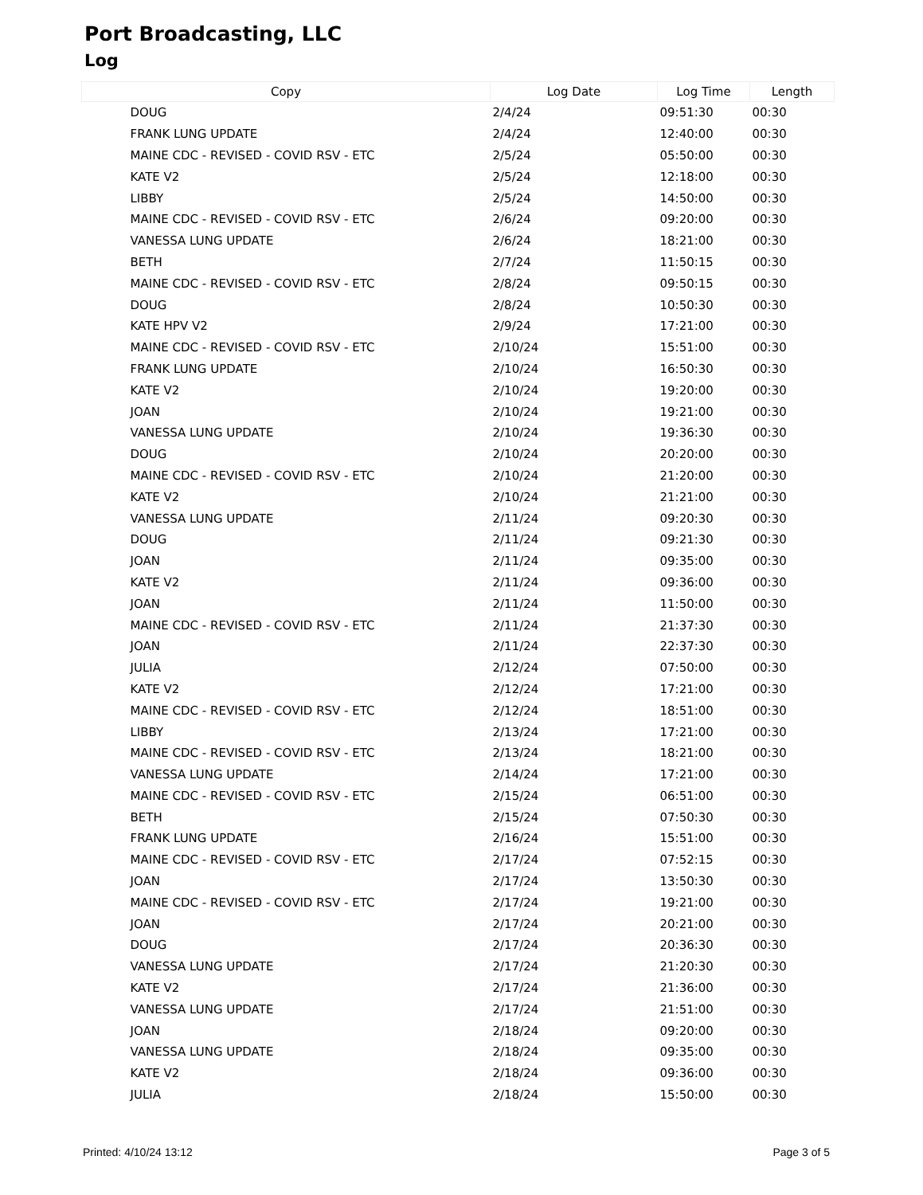Port Broadcasting, LLC
Log
| Copy | Log Date | Log Time | Length |
| --- | --- | --- | --- |
| DOUG | 2/4/24 | 09:51:30 | 00:30 |
| FRANK LUNG UPDATE | 2/4/24 | 12:40:00 | 00:30 |
| MAINE CDC - REVISED - COVID RSV - ETC | 2/5/24 | 05:50:00 | 00:30 |
| KATE V2 | 2/5/24 | 12:18:00 | 00:30 |
| LIBBY | 2/5/24 | 14:50:00 | 00:30 |
| MAINE CDC - REVISED - COVID RSV - ETC | 2/6/24 | 09:20:00 | 00:30 |
| VANESSA LUNG UPDATE | 2/6/24 | 18:21:00 | 00:30 |
| BETH | 2/7/24 | 11:50:15 | 00:30 |
| MAINE CDC - REVISED - COVID RSV - ETC | 2/8/24 | 09:50:15 | 00:30 |
| DOUG | 2/8/24 | 10:50:30 | 00:30 |
| KATE HPV V2 | 2/9/24 | 17:21:00 | 00:30 |
| MAINE CDC - REVISED - COVID RSV - ETC | 2/10/24 | 15:51:00 | 00:30 |
| FRANK LUNG UPDATE | 2/10/24 | 16:50:30 | 00:30 |
| KATE V2 | 2/10/24 | 19:20:00 | 00:30 |
| JOAN | 2/10/24 | 19:21:00 | 00:30 |
| VANESSA LUNG UPDATE | 2/10/24 | 19:36:30 | 00:30 |
| DOUG | 2/10/24 | 20:20:00 | 00:30 |
| MAINE CDC - REVISED - COVID RSV - ETC | 2/10/24 | 21:20:00 | 00:30 |
| KATE V2 | 2/10/24 | 21:21:00 | 00:30 |
| VANESSA LUNG UPDATE | 2/11/24 | 09:20:30 | 00:30 |
| DOUG | 2/11/24 | 09:21:30 | 00:30 |
| JOAN | 2/11/24 | 09:35:00 | 00:30 |
| KATE V2 | 2/11/24 | 09:36:00 | 00:30 |
| JOAN | 2/11/24 | 11:50:00 | 00:30 |
| MAINE CDC - REVISED - COVID RSV - ETC | 2/11/24 | 21:37:30 | 00:30 |
| JOAN | 2/11/24 | 22:37:30 | 00:30 |
| JULIA | 2/12/24 | 07:50:00 | 00:30 |
| KATE V2 | 2/12/24 | 17:21:00 | 00:30 |
| MAINE CDC - REVISED - COVID RSV - ETC | 2/12/24 | 18:51:00 | 00:30 |
| LIBBY | 2/13/24 | 17:21:00 | 00:30 |
| MAINE CDC - REVISED - COVID RSV - ETC | 2/13/24 | 18:21:00 | 00:30 |
| VANESSA LUNG UPDATE | 2/14/24 | 17:21:00 | 00:30 |
| MAINE CDC - REVISED - COVID RSV - ETC | 2/15/24 | 06:51:00 | 00:30 |
| BETH | 2/15/24 | 07:50:30 | 00:30 |
| FRANK LUNG UPDATE | 2/16/24 | 15:51:00 | 00:30 |
| MAINE CDC - REVISED - COVID RSV - ETC | 2/17/24 | 07:52:15 | 00:30 |
| JOAN | 2/17/24 | 13:50:30 | 00:30 |
| MAINE CDC - REVISED - COVID RSV - ETC | 2/17/24 | 19:21:00 | 00:30 |
| JOAN | 2/17/24 | 20:21:00 | 00:30 |
| DOUG | 2/17/24 | 20:36:30 | 00:30 |
| VANESSA LUNG UPDATE | 2/17/24 | 21:20:30 | 00:30 |
| KATE V2 | 2/17/24 | 21:36:00 | 00:30 |
| VANESSA LUNG UPDATE | 2/17/24 | 21:51:00 | 00:30 |
| JOAN | 2/18/24 | 09:20:00 | 00:30 |
| VANESSA LUNG UPDATE | 2/18/24 | 09:35:00 | 00:30 |
| KATE V2 | 2/18/24 | 09:36:00 | 00:30 |
| JULIA | 2/18/24 | 15:50:00 | 00:30 |
Printed: 4/10/24 13:12 Page 3 of 5